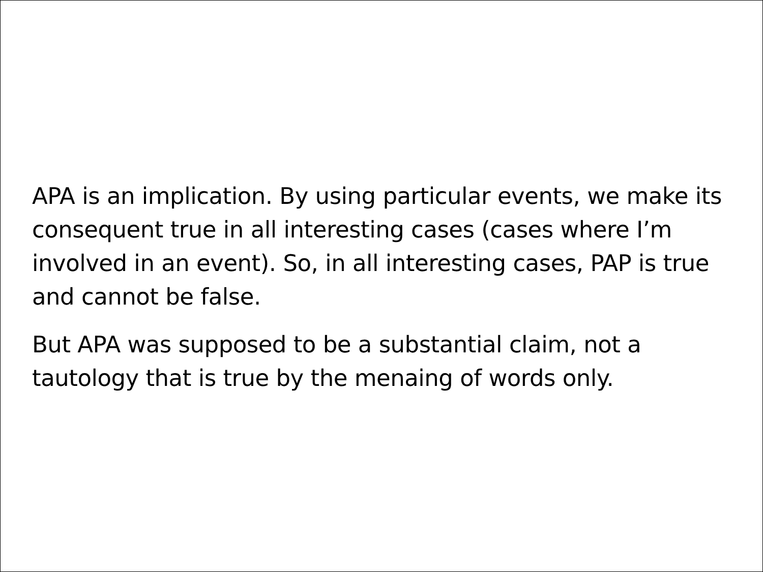APA is an implication. By using particular events, we make its consequent true in all interesting cases (cases where I’m involved in an event). So, in all interesting cases, PAP is true and cannot be false.
But APA was supposed to be a substantial claim, not a tautology that is true by the menaing of words only.